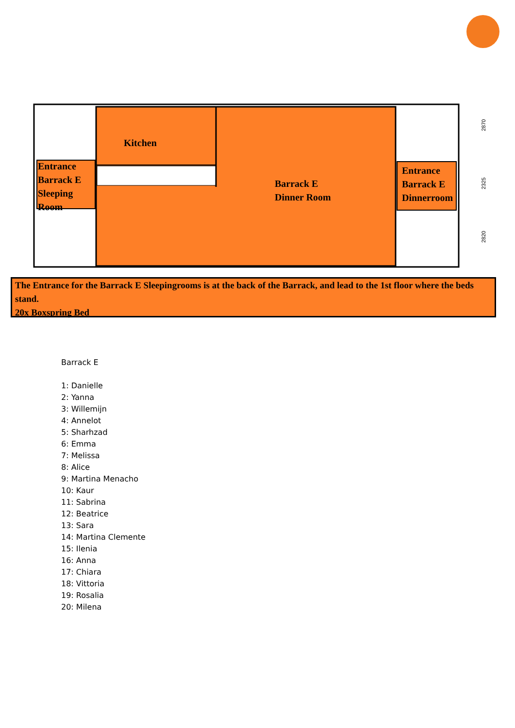2870
2325
2820
Kitchen
Entrance
Barrack E
Sleeping
Room
Barrack E
Dinner Room
Entrance
Barrack E
Dinnerroom
The Entrance for the Barrack E Sleepingrooms is at the back of the Barrack, and lead to the 1st floor where the beds stand.
20x Boxspring Bed
Barrack E
1: Danielle
2: Yanna
3: Willemijn
4: Annelot
5: Sharhzad
6: Emma
7: Melissa
8: Alice
9: Martina Menacho
10: Kaur
11: Sabrina
12: Beatrice
13: Sara
14: Martina Clemente
15: Ilenia
16: Anna
17: Chiara
18: Vittoria
19: Rosalia
20: Milena